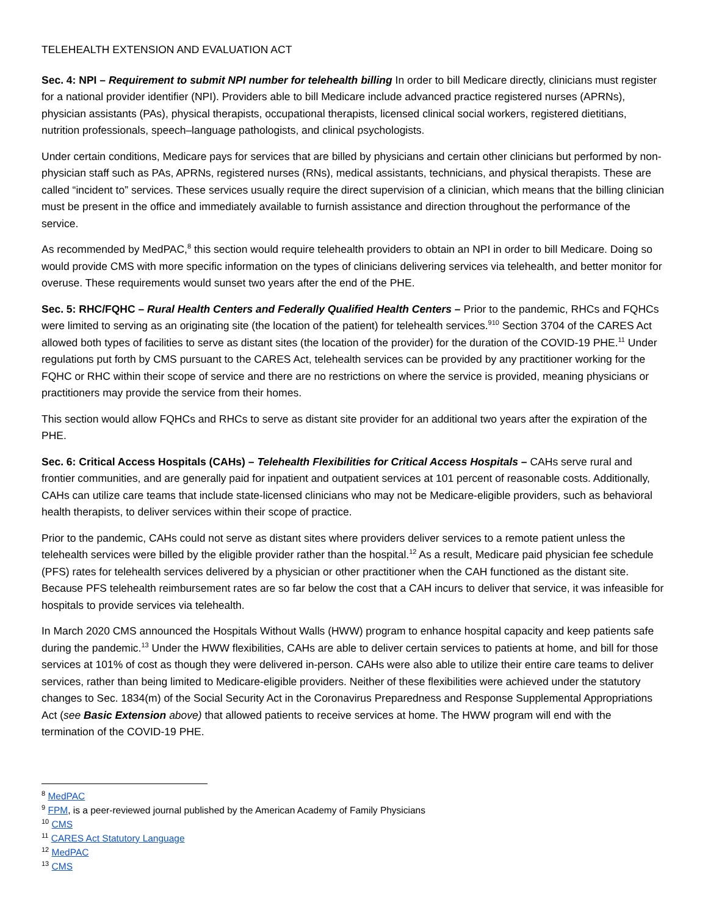TELEHEALTH EXTENSION AND EVALUATION ACT
Sec. 4: NPI – Requirement to submit NPI number for telehealth billing In order to bill Medicare directly, clinicians must register for a national provider identifier (NPI). Providers able to bill Medicare include advanced practice registered nurses (APRNs), physician assistants (PAs), physical therapists, occupational therapists, licensed clinical social workers, registered dietitians, nutrition professionals, speech–language pathologists, and clinical psychologists.
Under certain conditions, Medicare pays for services that are billed by physicians and certain other clinicians but performed by non-physician staff such as PAs, APRNs, registered nurses (RNs), medical assistants, technicians, and physical therapists. These are called “incident to” services. These services usually require the direct supervision of a clinician, which means that the billing clinician must be present in the office and immediately available to furnish assistance and direction throughout the performance of the service.
As recommended by MedPAC,<sup>8</sup> this section would require telehealth providers to obtain an NPI in order to bill Medicare. Doing so would provide CMS with more specific information on the types of clinicians delivering services via telehealth, and better monitor for overuse. These requirements would sunset two years after the end of the PHE.
Sec. 5: RHC/FQHC – Rural Health Centers and Federally Qualified Health Centers – Prior to the pandemic, RHCs and FQHCs were limited to serving as an originating site (the location of the patient) for telehealth services.<sup>9</sup><sup>10</sup> Section 3704 of the CARES Act allowed both types of facilities to serve as distant sites (the location of the provider) for the duration of the COVID-19 PHE.<sup>11</sup> Under regulations put forth by CMS pursuant to the CARES Act, telehealth services can be provided by any practitioner working for the FQHC or RHC within their scope of service and there are no restrictions on where the service is provided, meaning physicians or practitioners may provide the service from their homes.
This section would allow FQHCs and RHCs to serve as distant site provider for an additional two years after the expiration of the PHE.
Sec. 6: Critical Access Hospitals (CAHs) – Telehealth Flexibilities for Critical Access Hospitals – CAHs serve rural and frontier communities, and are generally paid for inpatient and outpatient services at 101 percent of reasonable costs. Additionally, CAHs can utilize care teams that include state-licensed clinicians who may not be Medicare-eligible providers, such as behavioral health therapists, to deliver services within their scope of practice.
Prior to the pandemic, CAHs could not serve as distant sites where providers deliver services to a remote patient unless the telehealth services were billed by the eligible provider rather than the hospital.<sup>12</sup> As a result, Medicare paid physician fee schedule (PFS) rates for telehealth services delivered by a physician or other practitioner when the CAH functioned as the distant site. Because PFS telehealth reimbursement rates are so far below the cost that a CAH incurs to deliver that service, it was infeasible for hospitals to provide services via telehealth.
In March 2020 CMS announced the Hospitals Without Walls (HWW) program to enhance hospital capacity and keep patients safe during the pandemic.<sup>13</sup> Under the HWW flexibilities, CAHs are able to deliver certain services to patients at home, and bill for those services at 101% of cost as though they were delivered in-person. CAHs were also able to utilize their entire care teams to deliver services, rather than being limited to Medicare-eligible providers. Neither of these flexibilities were achieved under the statutory changes to Sec. 1834(m) of the Social Security Act in the Coronavirus Preparedness and Response Supplemental Appropriations Act (see Basic Extension above) that allowed patients to receive services at home. The HWW program will end with the termination of the COVID-19 PHE.
<sup>8</sup> MedPAC
<sup>9</sup> FPM, is a peer-reviewed journal published by the American Academy of Family Physicians
<sup>10</sup> CMS
<sup>11</sup> CARES Act Statutory Language
<sup>12</sup> MedPAC
<sup>13</sup> CMS